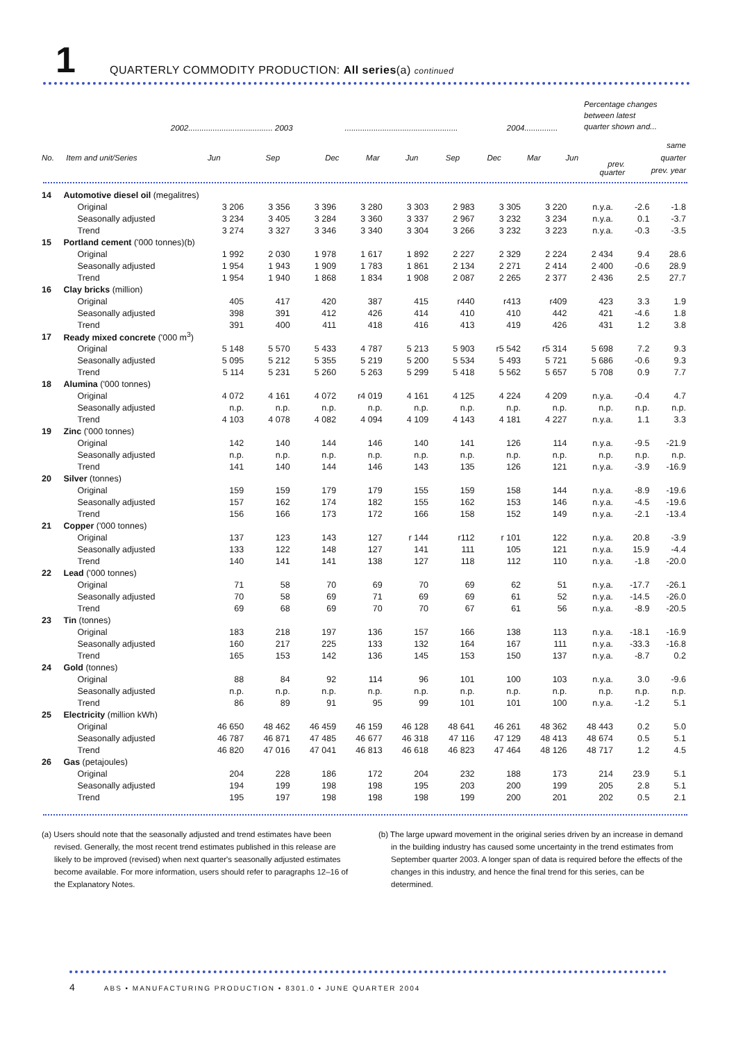1
QUARTERLY COMMODITY PRODUCTION: All series(a) continued
| | | 2002...................................... 2003 | | | ................................................... | | | | 2004............... | | Percentage changes between latest quarter shown and... | |
| --- | --- | --- | --- | --- | --- | --- | --- | --- | --- | --- | --- | --- |
| No. | Item and unit/Series | Jun | Sep | Dec | Mar | Jun | Sep | Dec | Mar | Jun | prev. quarter | same quarter prev. year |
| 14 | Automotive diesel oil (megalitres) | | | | | | | | | | | |
| | Original | 3 206 | 3 356 | 3 396 | 3 280 | 3 303 | 2 983 | 3 305 | 3 220 | n.y.a. | -2.6 | -1.8 |
| | Seasonally adjusted | 3 234 | 3 405 | 3 284 | 3 360 | 3 337 | 2 967 | 3 232 | 3 234 | n.y.a. | 0.1 | -3.7 |
| | Trend | 3 274 | 3 327 | 3 346 | 3 340 | 3 304 | 3 266 | 3 232 | 3 223 | n.y.a. | -0.3 | -3.5 |
| 15 | Portland cement ('000 tonnes)(b) | | | | | | | | | | | |
| | Original | 1 992 | 2 030 | 1 978 | 1 617 | 1 892 | 2 227 | 2 329 | 2 224 | 2 434 | 9.4 | 28.6 |
| | Seasonally adjusted | 1 954 | 1 943 | 1 909 | 1 783 | 1 861 | 2 134 | 2 271 | 2 414 | 2 400 | -0.6 | 28.9 |
| | Trend | 1 954 | 1 940 | 1 868 | 1 834 | 1 908 | 2 087 | 2 265 | 2 377 | 2 436 | 2.5 | 27.7 |
| 16 | Clay bricks (million) | | | | | | | | | | | |
| | Original | 405 | 417 | 420 | 387 | 415 | r440 | r413 | r409 | 423 | 3.3 | 1.9 |
| | Seasonally adjusted | 398 | 391 | 412 | 426 | 414 | 410 | 410 | 442 | 421 | -4.6 | 1.8 |
| | Trend | 391 | 400 | 411 | 418 | 416 | 413 | 419 | 426 | 431 | 1.2 | 3.8 |
| 17 | Ready mixed concrete ('000 m<sup>3</sup>) | | | | | | | | | | | |
| | Original | 5 148 | 5 570 | 5 433 | 4 787 | 5 213 | 5 903 | r5 542 | r5 314 | 5 698 | 7.2 | 9.3 |
| | Seasonally adjusted | 5 095 | 5 212 | 5 355 | 5 219 | 5 200 | 5 534 | 5 493 | 5 721 | 5 686 | -0.6 | 9.3 |
| | Trend | 5 114 | 5 231 | 5 260 | 5 263 | 5 299 | 5 418 | 5 562 | 5 657 | 5 708 | 0.9 | 7.7 |
| 18 | Alumina ('000 tonnes) | | | | | | | | | | | |
| | Original | 4 072 | 4 161 | 4 072 | r4 019 | 4 161 | 4 125 | 4 224 | 4 209 | n.y.a. | -0.4 | 4.7 |
| | Seasonally adjusted | n.p. | n.p. | n.p. | n.p. | n.p. | n.p. | n.p. | n.p. | n.p. | n.p. | n.p. |
| | Trend | 4 103 | 4 078 | 4 082 | 4 094 | 4 109 | 4 143 | 4 181 | 4 227 | n.y.a. | 1.1 | 3.3 |
| 19 | Zinc ('000 tonnes) | | | | | | | | | | | |
| | Original | 142 | 140 | 144 | 146 | 140 | 141 | 126 | 114 | n.y.a. | -9.5 | -21.9 |
| | Seasonally adjusted | n.p. | n.p. | n.p. | n.p. | n.p. | n.p. | n.p. | n.p. | n.p. | n.p. | n.p. |
| | Trend | 141 | 140 | 144 | 146 | 143 | 135 | 126 | 121 | n.y.a. | -3.9 | -16.9 |
| 20 | Silver (tonnes) | | | | | | | | | | | |
| | Original | 159 | 159 | 179 | 179 | 155 | 159 | 158 | 144 | n.y.a. | -8.9 | -19.6 |
| | Seasonally adjusted | 157 | 162 | 174 | 182 | 155 | 162 | 153 | 146 | n.y.a. | -4.5 | -19.6 |
| | Trend | 156 | 166 | 173 | 172 | 166 | 158 | 152 | 149 | n.y.a. | -2.1 | -13.4 |
| 21 | Copper ('000 tonnes) | | | | | | | | | | | |
| | Original | 137 | 123 | 143 | 127 | r 144 | r112 | r 101 | 122 | n.y.a. | 20.8 | -3.9 |
| | Seasonally adjusted | 133 | 122 | 148 | 127 | 141 | 111 | 105 | 121 | n.y.a. | 15.9 | -4.4 |
| | Trend | 140 | 141 | 141 | 138 | 127 | 118 | 112 | 110 | n.y.a. | -1.8 | -20.0 |
| 22 | Lead ('000 tonnes) | | | | | | | | | | | |
| | Original | 71 | 58 | 70 | 69 | 70 | 69 | 62 | 51 | n.y.a. | -17.7 | -26.1 |
| | Seasonally adjusted | 70 | 58 | 69 | 71 | 69 | 69 | 61 | 52 | n.y.a. | -14.5 | -26.0 |
| | Trend | 69 | 68 | 69 | 70 | 70 | 67 | 61 | 56 | n.y.a. | -8.9 | -20.5 |
| 23 | Tin (tonnes) | | | | | | | | | | | |
| | Original | 183 | 218 | 197 | 136 | 157 | 166 | 138 | 113 | n.y.a. | -18.1 | -16.9 |
| | Seasonally adjusted | 160 | 217 | 225 | 133 | 132 | 164 | 167 | 111 | n.y.a. | -33.3 | -16.8 |
| | Trend | 165 | 153 | 142 | 136 | 145 | 153 | 150 | 137 | n.y.a. | -8.7 | 0.2 |
| 24 | Gold (tonnes) | | | | | | | | | | | |
| | Original | 88 | 84 | 92 | 114 | 96 | 101 | 100 | 103 | n.y.a. | 3.0 | -9.6 |
| | Seasonally adjusted | n.p. | n.p. | n.p. | n.p. | n.p. | n.p. | n.p. | n.p. | n.p. | n.p. | n.p. |
| | Trend | 86 | 89 | 91 | 95 | 99 | 101 | 101 | 100 | n.y.a. | -1.2 | 5.1 |
| 25 | Electricity (million kWh) | | | | | | | | | | | |
| | Original | 46 650 | 48 462 | 46 459 | 46 159 | 46 128 | 48 641 | 46 261 | 48 362 | 48 443 | 0.2 | 5.0 |
| | Seasonally adjusted | 46 787 | 46 871 | 47 485 | 46 677 | 46 318 | 47 116 | 47 129 | 48 413 | 48 674 | 0.5 | 5.1 |
| | Trend | 46 820 | 47 016 | 47 041 | 46 813 | 46 618 | 46 823 | 47 464 | 48 126 | 48 717 | 1.2 | 4.5 |
| 26 | Gas (petajoules) | | | | | | | | | | | |
| | Original | 204 | 228 | 186 | 172 | 204 | 232 | 188 | 173 | 214 | 23.9 | 5.1 |
| | Seasonally adjusted | 194 | 199 | 198 | 198 | 195 | 203 | 200 | 199 | 205 | 2.8 | 5.1 |
| | Trend | 195 | 197 | 198 | 198 | 198 | 199 | 200 | 201 | 202 | 0.5 | 2.1 |
(a) Users should note that the seasonally adjusted and trend estimates have been revised. Generally, the most recent trend estimates published in this release are likely to be improved (revised) when next quarter's seasonally adjusted estimates become available. For more information, users should refer to paragraphs 12–16 of the Explanatory Notes.
(b) The large upward movement in the original series driven by an increase in demand in the building industry has caused some uncertainty in the trend estimates from September quarter 2003. A longer span of data is required before the effects of the changes in this industry, and hence the final trend for this series, can be determined.
4 ABS • MANUFACTURING PRODUCTION • 8301.0 • JUNE QUARTER 2004